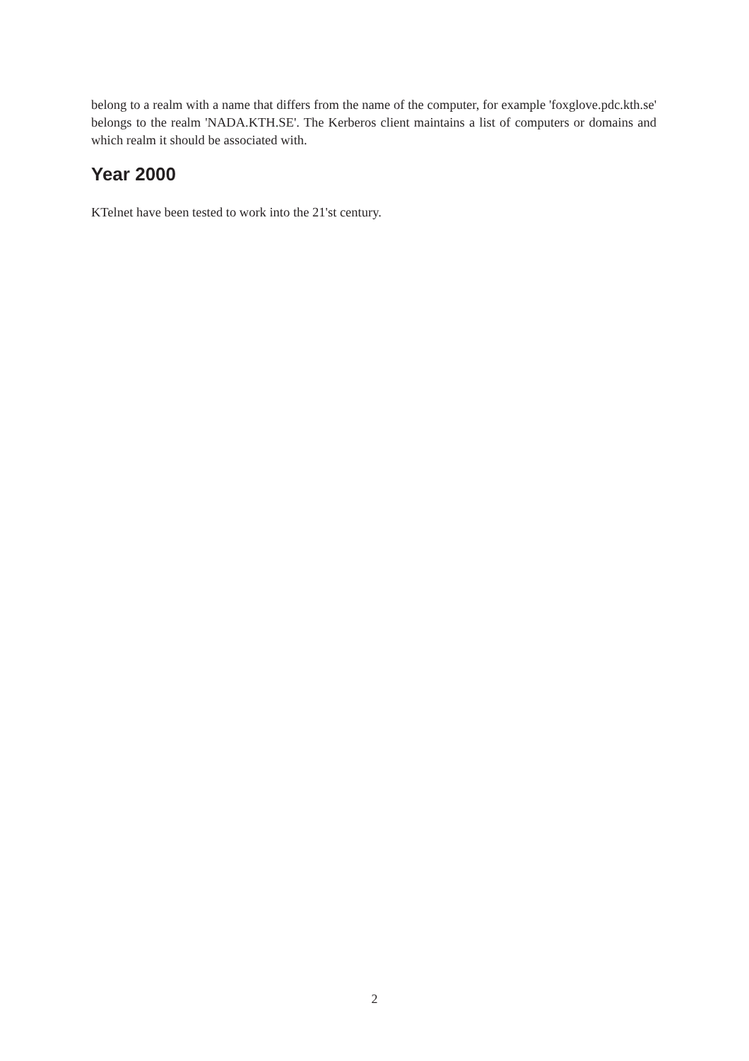belong to a realm with a name that differs from the name of the computer, for example 'foxglove.pdc.kth.se' belongs to the realm 'NADA.KTH.SE'. The Kerberos client maintains a list of computers or domains and which realm it should be associated with.
Year 2000
KTelnet have been tested to work into the 21'st century.
2